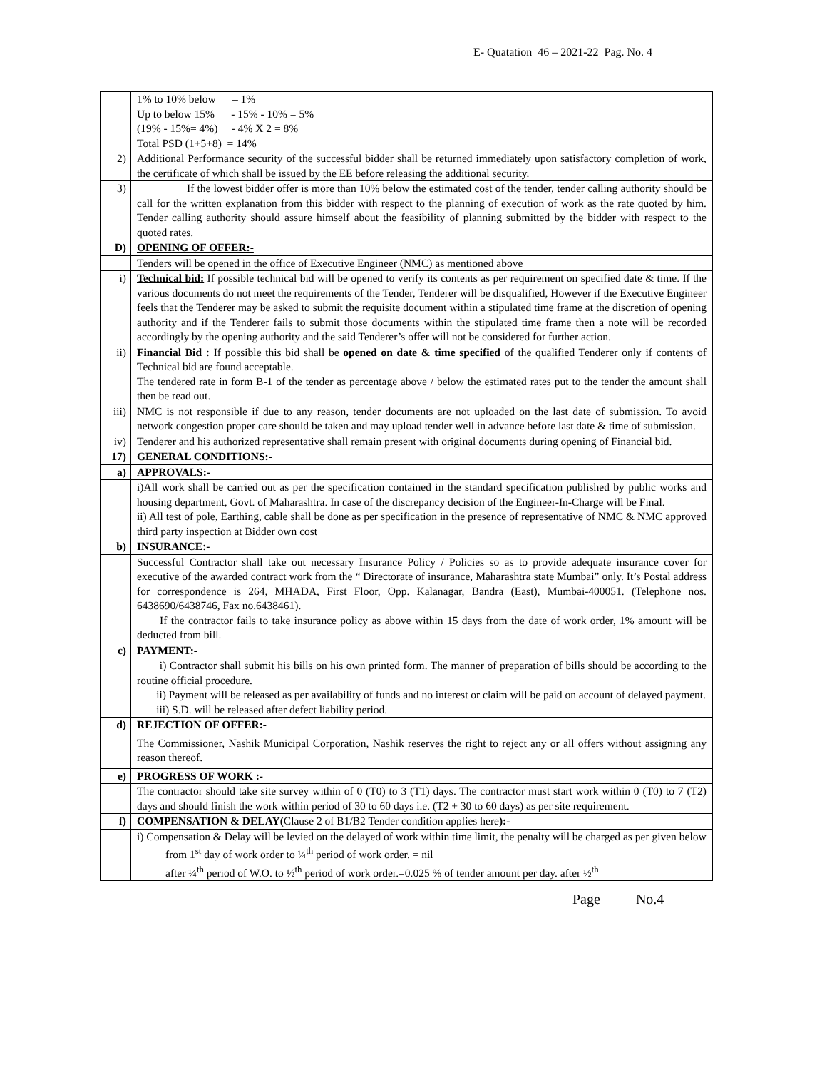E- Quatation 46 – 2021-22 Pag. No. 4
| | 1% to 10% below – 1% Up to below 15% - 15% - 10% = 5% (19% - 15%= 4%) - 4% X 2 = 8% Total PSD (1+5+8) = 14% |
| 2) | Additional Performance security of the successful bidder shall be returned immediately upon satisfactory completion of work, the certificate of which shall be issued by the EE before releasing the additional security. |
| 3) | If the lowest bidder offer is more than 10% below the estimated cost of the tender, tender calling authority should be call for the written explanation from this bidder with respect to the planning of execution of work as the rate quoted by him. Tender calling authority should assure himself about the feasibility of planning submitted by the bidder with respect to the quoted rates. |
| D) | OPENING OF OFFER:- |
| | Tenders will be opened in the office of Executive Engineer (NMC) as mentioned above |
| i) | Technical bid: If possible technical bid will be opened to verify its contents as per requirement on specified date & time. If the various documents do not meet the requirements of the Tender, Tenderer will be disqualified, However if the Executive Engineer feels that the Tenderer may be asked to submit the requisite document within a stipulated time frame at the discretion of opening authority and if the Tenderer fails to submit those documents within the stipulated time frame then a note will be recorded accordingly by the opening authority and the said Tenderer’s offer will not be considered for further action. |
| ii) | Financial Bid : If possible this bid shall be opened on date & time specified of the qualified Tenderer only if contents of Technical bid are found acceptable. The tendered rate in form B-1 of the tender as percentage above / below the estimated rates put to the tender the amount shall then be read out. |
| iii) | NMC is not responsible if due to any reason, tender documents are not uploaded on the last date of submission. To avoid network congestion proper care should be taken and may upload tender well in advance before last date & time of submission. |
| iv) | Tenderer and his authorized representative shall remain present with original documents during opening of Financial bid. |
| 17) | GENERAL CONDITIONS:- |
| a) | APPROVALS:- |
| | i)All work shall be carried out as per the specification contained in the standard specification published by public works and housing department, Govt. of Maharashtra. In case of the discrepancy decision of the Engineer-In-Charge will be Final. ii) All test of pole, Earthing, cable shall be done as per specification in the presence of representative of NMC & NMC approved third party inspection at Bidder own cost |
| b) | INSURANCE:- |
| | Successful Contractor shall take out necessary Insurance Policy / Policies so as to provide adequate insurance cover for executive of the awarded contract work from the “ Directorate of insurance, Maharashtra state Mumbai” only. It’s Postal address for correspondence is 264, MHADA, First Floor, Opp. Kalanagar, Bandra (East), Mumbai-400051. (Telephone nos. 6438690/6438746, Fax no.6438461). If the contractor fails to take insurance policy as above within 15 days from the date of work order, 1% amount will be deducted from bill. |
| c) | PAYMENT:- |
| | i) Contractor shall submit his bills on his own printed form. The manner of preparation of bills should be according to the routine official procedure. ii) Payment will be released as per availability of funds and no interest or claim will be paid on account of delayed payment. iii) S.D. will be released after defect liability period. |
| d) | REJECTION OF OFFER:- |
| | The Commissioner, Nashik Municipal Corporation, Nashik reserves the right to reject any or all offers without assigning any reason thereof. |
| e) | PROGRESS OF WORK :- |
| | The contractor should take site survey within of 0 (T0) to 3 (T1) days. The contractor must start work within 0 (T0) to 7 (T2) days and should finish the work within period of 30 to 60 days i.e. (T2 + 30 to 60 days) as per site requirement. |
| f) | COMPENSATION & DELAY( Clause 2 of B1/B2 Tender condition applies here ):- |
| | i) Compensation & Delay will be levied on the delayed of work within time limit, the penalty will be charged as per given below from 1<sup>st</sup> day of work order to ¼<sup>th</sup> period of work order. = nil after ¼<sup>th</sup> period of W.O. to ½<sup>th</sup> period of work order.=0.025 % of tender amount per day. after ½<sup>th</sup> |
Page No.4